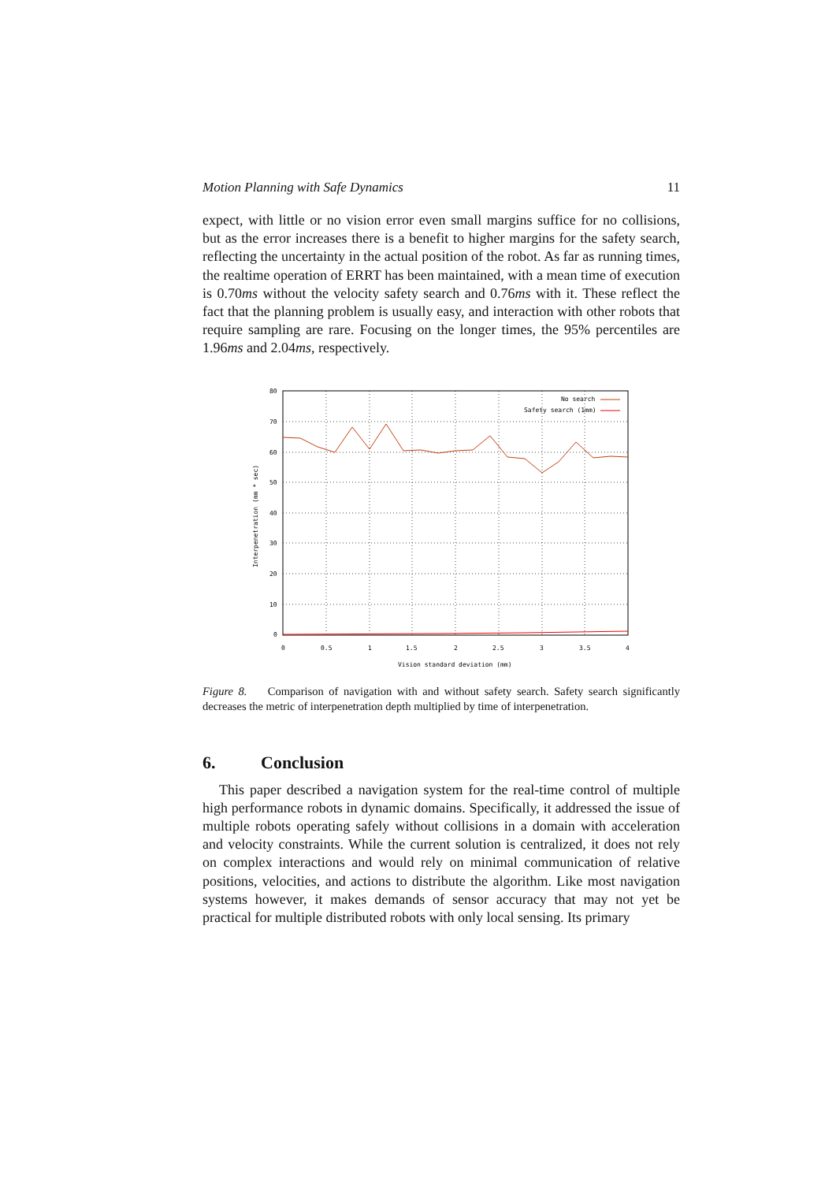Motion Planning with Safe Dynamics 11
expect, with little or no vision error even small margins suffice for no collisions, but as the error increases there is a benefit to higher margins for the safety search, reflecting the uncertainty in the actual position of the robot. As far as running times, the realtime operation of ERRT has been maintained, with a mean time of execution is 0.70ms without the velocity safety search and 0.76ms with it. These reflect the fact that the planning problem is usually easy, and interaction with other robots that require sampling are rare. Focusing on the longer times, the 95% percentiles are 1.96ms and 2.04ms, respectively.
80
70
60
50
40
30
20
10
0
0
0.5
1
1.5
2
2.5
3
3.5
4
Vision standard deviation (mm)
Interpenetration (mm * sec)
No search
Safety search (1mm)
Figure 8. Comparison of navigation with and without safety search. Safety search significantly decreases the metric of interpenetration depth multiplied by time of interpenetration.
6. Conclusion
This paper described a navigation system for the real-time control of multiple high performance robots in dynamic domains. Specifically, it addressed the issue of multiple robots operating safely without collisions in a domain with acceleration and velocity constraints. While the current solution is centralized, it does not rely on complex interactions and would rely on minimal communication of relative positions, velocities, and actions to distribute the algorithm. Like most navigation systems however, it makes demands of sensor accuracy that may not yet be practical for multiple distributed robots with only local sensing. Its primary